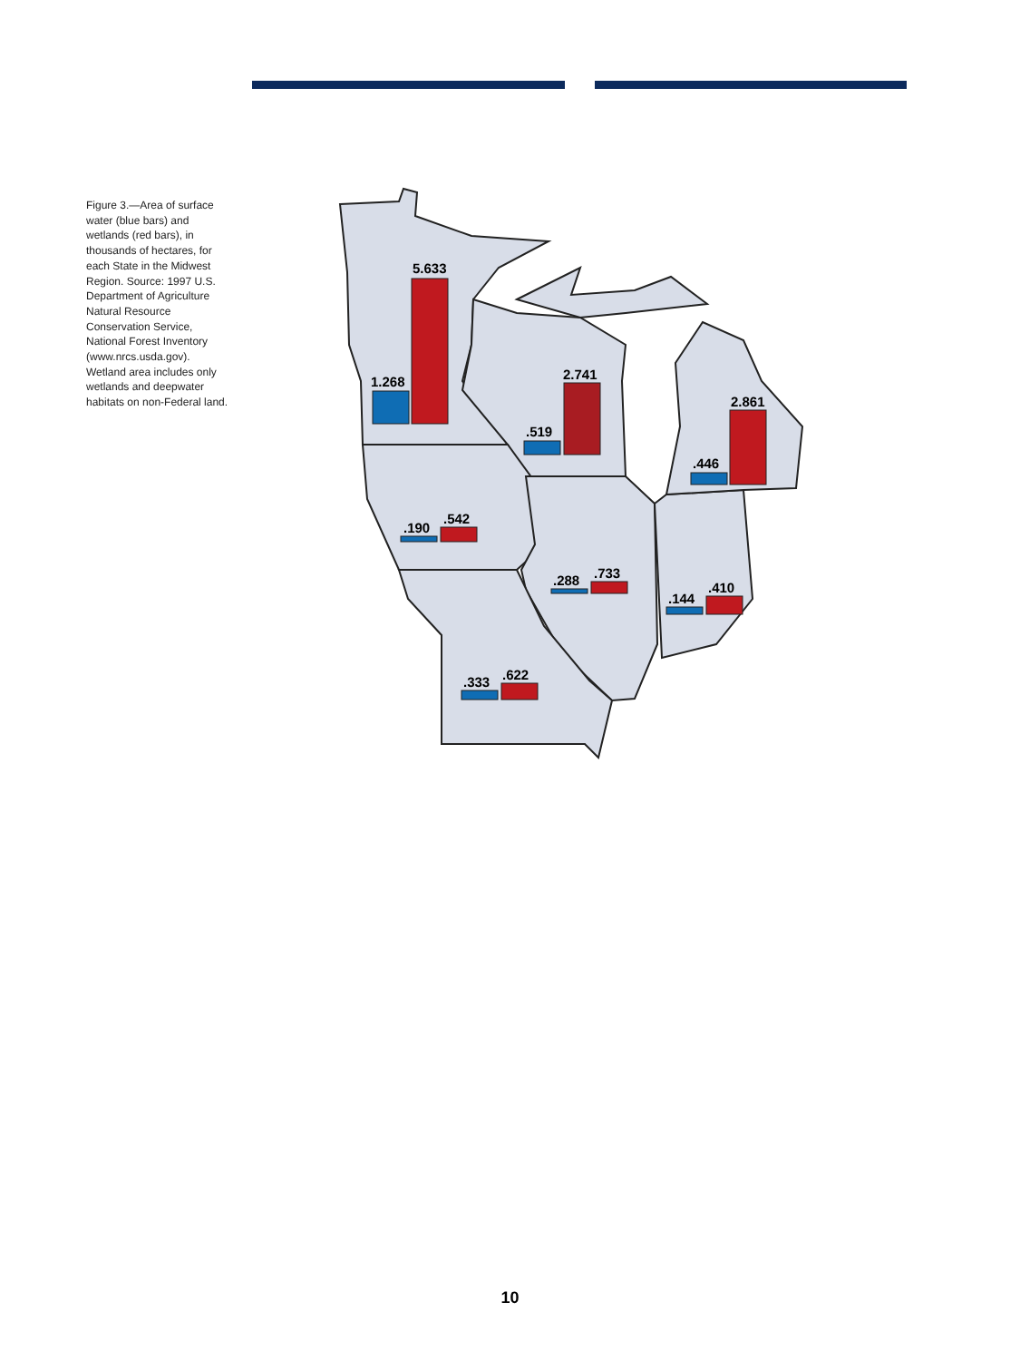Figure 3.—Area of surface water (blue bars) and wetlands (red bars), in thousands of hectares, for each State in the Midwest Region. Source: 1997 U.S. Department of Agriculture Natural Resource Conservation Service, National Forest Inventory (www.nrcs.usda.gov). Wetland area includes only wetlands and deepwater habitats on non-Federal land.
1.268
5.633
.519
2.741
.446
2.861
.190
.542
.288
.733
.144
.410
.333
.622
10